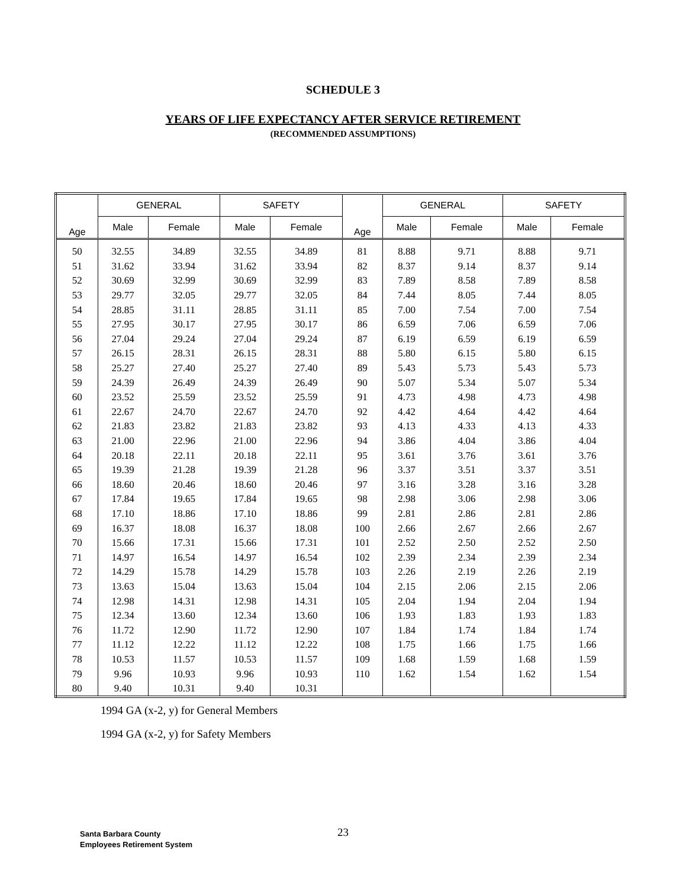SCHEDULE 3
YEARS OF LIFE EXPECTANCY AFTER SERVICE RETIREMENT
(RECOMMENDED ASSUMPTIONS)
| Age | GENERAL | | SAFETY | | Age | GENERAL | | SAFETY | |
| --- | --- | --- | --- | --- | --- | --- | --- | --- | --- |
| | Male | Female | Male | Female | | Male | Female | Male | Female |
| 50 | 32.55 | 34.89 | 32.55 | 34.89 | 81 | 8.88 | 9.71 | 8.88 | 9.71 |
| 51 | 31.62 | 33.94 | 31.62 | 33.94 | 82 | 8.37 | 9.14 | 8.37 | 9.14 |
| 52 | 30.69 | 32.99 | 30.69 | 32.99 | 83 | 7.89 | 8.58 | 7.89 | 8.58 |
| 53 | 29.77 | 32.05 | 29.77 | 32.05 | 84 | 7.44 | 8.05 | 7.44 | 8.05 |
| 54 | 28.85 | 31.11 | 28.85 | 31.11 | 85 | 7.00 | 7.54 | 7.00 | 7.54 |
| 55 | 27.95 | 30.17 | 27.95 | 30.17 | 86 | 6.59 | 7.06 | 6.59 | 7.06 |
| 56 | 27.04 | 29.24 | 27.04 | 29.24 | 87 | 6.19 | 6.59 | 6.19 | 6.59 |
| 57 | 26.15 | 28.31 | 26.15 | 28.31 | 88 | 5.80 | 6.15 | 5.80 | 6.15 |
| 58 | 25.27 | 27.40 | 25.27 | 27.40 | 89 | 5.43 | 5.73 | 5.43 | 5.73 |
| 59 | 24.39 | 26.49 | 24.39 | 26.49 | 90 | 5.07 | 5.34 | 5.07 | 5.34 |
| 60 | 23.52 | 25.59 | 23.52 | 25.59 | 91 | 4.73 | 4.98 | 4.73 | 4.98 |
| 61 | 22.67 | 24.70 | 22.67 | 24.70 | 92 | 4.42 | 4.64 | 4.42 | 4.64 |
| 62 | 21.83 | 23.82 | 21.83 | 23.82 | 93 | 4.13 | 4.33 | 4.13 | 4.33 |
| 63 | 21.00 | 22.96 | 21.00 | 22.96 | 94 | 3.86 | 4.04 | 3.86 | 4.04 |
| 64 | 20.18 | 22.11 | 20.18 | 22.11 | 95 | 3.61 | 3.76 | 3.61 | 3.76 |
| 65 | 19.39 | 21.28 | 19.39 | 21.28 | 96 | 3.37 | 3.51 | 3.37 | 3.51 |
| 66 | 18.60 | 20.46 | 18.60 | 20.46 | 97 | 3.16 | 3.28 | 3.16 | 3.28 |
| 67 | 17.84 | 19.65 | 17.84 | 19.65 | 98 | 2.98 | 3.06 | 2.98 | 3.06 |
| 68 | 17.10 | 18.86 | 17.10 | 18.86 | 99 | 2.81 | 2.86 | 2.81 | 2.86 |
| 69 | 16.37 | 18.08 | 16.37 | 18.08 | 100 | 2.66 | 2.67 | 2.66 | 2.67 |
| 70 | 15.66 | 17.31 | 15.66 | 17.31 | 101 | 2.52 | 2.50 | 2.52 | 2.50 |
| 71 | 14.97 | 16.54 | 14.97 | 16.54 | 102 | 2.39 | 2.34 | 2.39 | 2.34 |
| 72 | 14.29 | 15.78 | 14.29 | 15.78 | 103 | 2.26 | 2.19 | 2.26 | 2.19 |
| 73 | 13.63 | 15.04 | 13.63 | 15.04 | 104 | 2.15 | 2.06 | 2.15 | 2.06 |
| 74 | 12.98 | 14.31 | 12.98 | 14.31 | 105 | 2.04 | 1.94 | 2.04 | 1.94 |
| 75 | 12.34 | 13.60 | 12.34 | 13.60 | 106 | 1.93 | 1.83 | 1.93 | 1.83 |
| 76 | 11.72 | 12.90 | 11.72 | 12.90 | 107 | 1.84 | 1.74 | 1.84 | 1.74 |
| 77 | 11.12 | 12.22 | 11.12 | 12.22 | 108 | 1.75 | 1.66 | 1.75 | 1.66 |
| 78 | 10.53 | 11.57 | 10.53 | 11.57 | 109 | 1.68 | 1.59 | 1.68 | 1.59 |
| 79 | 9.96 | 10.93 | 9.96 | 10.93 | 110 | 1.62 | 1.54 | 1.62 | 1.54 |
| 80 | 9.40 | 10.31 | 9.40 | 10.31 | | | | | |
1994 GA (x-2, y) for General Members
1994 GA (x-2, y) for Safety Members
23
Santa Barbara County
Employees Retirement System